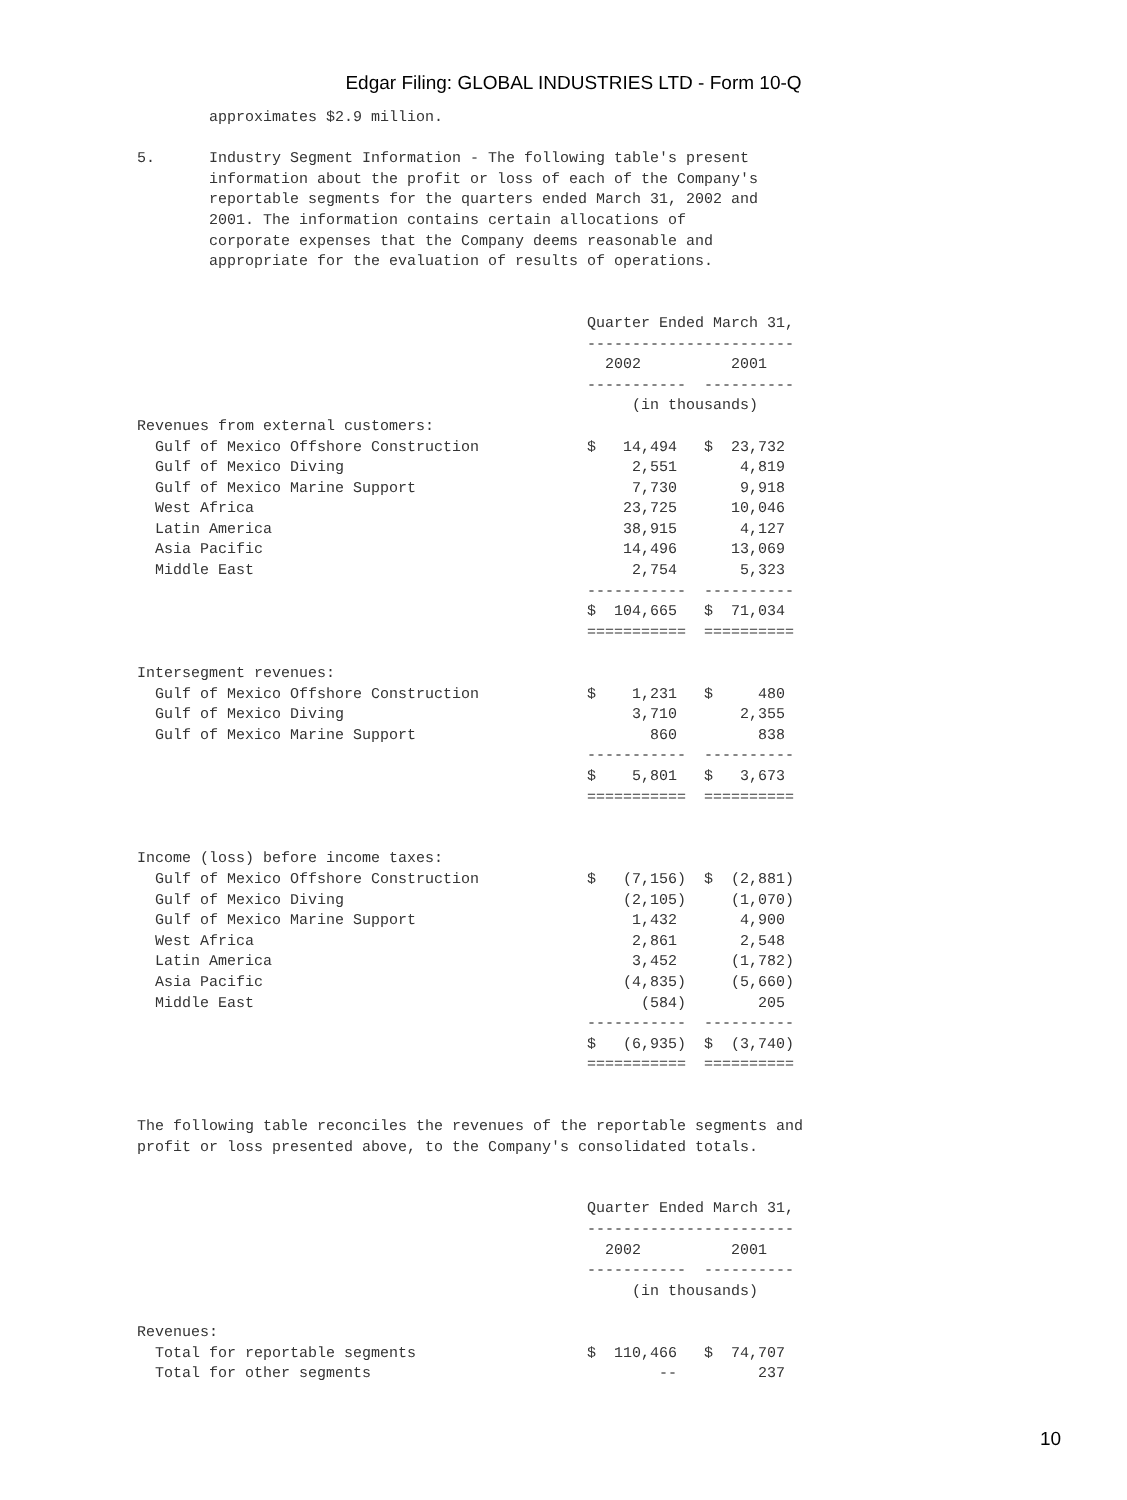Edgar Filing: GLOBAL INDUSTRIES LTD - Form 10-Q
        approximates $2.9 million.

5.      Industry Segment Information - The following table's present
        information about the profit or loss of each of the Company's
        reportable segments for the quarters ended March 31, 2002 and
        2001. The information contains certain allocations of
        corporate expenses that the Company deems reasonable and
        appropriate for the evaluation of results of operations.


                                                  Quarter Ended March 31,
                                                  -----------------------
                                                    2002          2001
                                                  -----------  ----------
                                                       (in thousands)
Revenues from external customers:
  Gulf of Mexico Offshore Construction            $   14,494   $  23,732
  Gulf of Mexico Diving                                2,551       4,819
  Gulf of Mexico Marine Support                        7,730       9,918
  West Africa                                         23,725      10,046
  Latin America                                       38,915       4,127
  Asia Pacific                                        14,496      13,069
  Middle East                                          2,754       5,323
                                                  -----------  ----------
                                                  $  104,665   $  71,034
                                                  ===========  ==========

Intersegment revenues:
  Gulf of Mexico Offshore Construction            $    1,231   $     480
  Gulf of Mexico Diving                                3,710       2,355
  Gulf of Mexico Marine Support                          860         838
                                                  -----------  ----------
                                                  $    5,801   $   3,673
                                                  ===========  ==========


Income (loss) before income taxes:
  Gulf of Mexico Offshore Construction            $   (7,156)  $  (2,881)
  Gulf of Mexico Diving                               (2,105)     (1,070)
  Gulf of Mexico Marine Support                        1,432       4,900
  West Africa                                          2,861       2,548
  Latin America                                        3,452      (1,782)
  Asia Pacific                                        (4,835)     (5,660)
  Middle East                                           (584)        205
                                                  -----------  ----------
                                                  $   (6,935)  $  (3,740)
                                                  ===========  ==========


The following table reconciles the revenues of the reportable segments and
profit or loss presented above, to the Company's consolidated totals.


                                                  Quarter Ended March 31,
                                                  -----------------------
                                                    2002          2001
                                                  -----------  ----------
                                                       (in thousands)

Revenues:
  Total for reportable segments                   $  110,466   $  74,707
  Total for other segments                                --         237
10